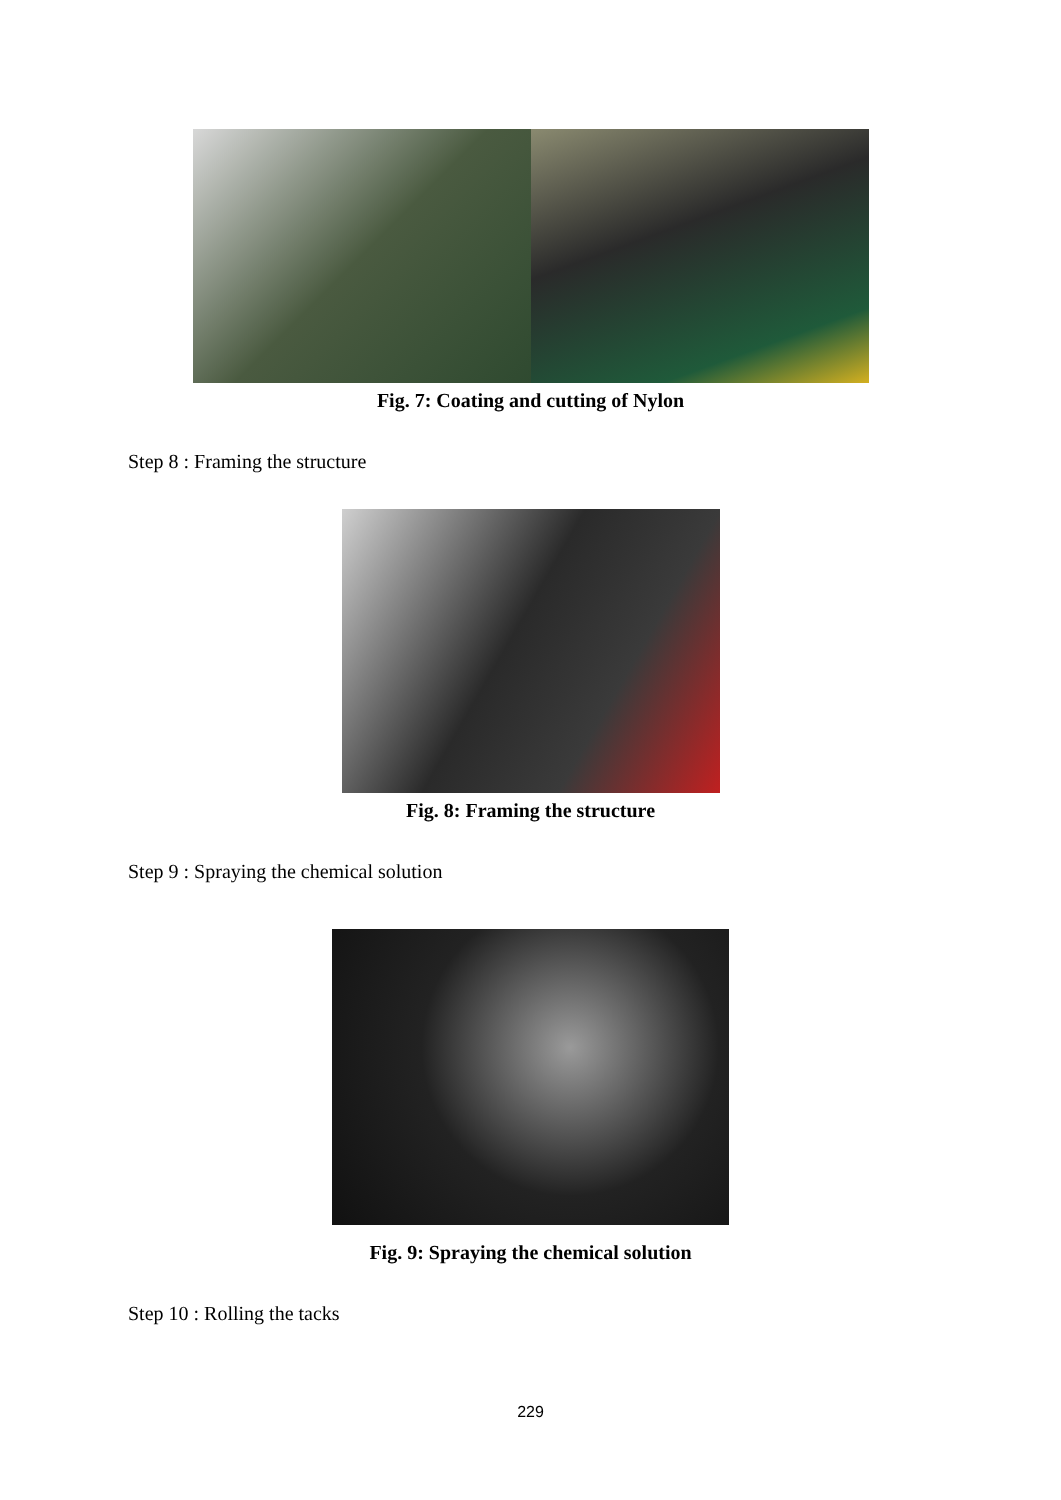Fig. 7: Coating and cutting of Nylon
Step 8 : Framing the structure
Fig. 8: Framing the structure
Step 9 : Spraying the chemical solution
Fig. 9: Spraying the chemical solution
Step 10 : Rolling the tacks
229